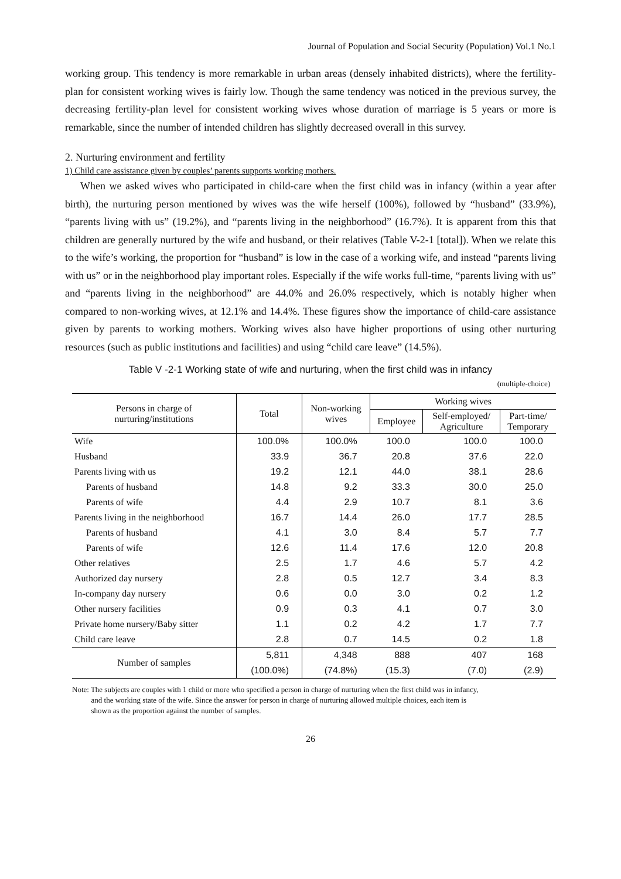Journal of Population and Social Security (Population) Vol.1 No.1
working group. This tendency is more remarkable in urban areas (densely inhabited districts), where the fertility-plan for consistent working wives is fairly low. Though the same tendency was noticed in the previous survey, the decreasing fertility-plan level for consistent working wives whose duration of marriage is 5 years or more is remarkable, since the number of intended children has slightly decreased overall in this survey.
2. Nurturing environment and fertility
1) Child care assistance given by couples’ parents supports working mothers.
When we asked wives who participated in child-care when the first child was in infancy (within a year after birth), the nurturing person mentioned by wives was the wife herself (100%), followed by “husband” (33.9%), “parents living with us” (19.2%), and “parents living in the neighborhood” (16.7%). It is apparent from this that children are generally nurtured by the wife and husband, or their relatives (Table V-2-1 [total]). When we relate this to the wife’s working, the proportion for “husband” is low in the case of a working wife, and instead “parents living with us” or in the neighborhood play important roles. Especially if the wife works full-time, “parents living with us” and “parents living in the neighborhood” are 44.0% and 26.0% respectively, which is notably higher when compared to non-working wives, at 12.1% and 14.4%. These figures show the importance of child-care assistance given by parents to working mothers. Working wives also have higher proportions of using other nurturing resources (such as public institutions and facilities) and using “child care leave” (14.5%).
Table V -2-1 Working state of wife and nurturing, when the first child was in infancy
(multiple-choice)
| Persons in charge of nurturing/institutions | Total | Non-working wives | Working wives | | |
| --- | --- | --- | --- | --- | --- |
| | | | Employee | Self-employed/ Agriculture | Part-time/ Temporary |
| Wife | 100.0% | 100.0% | 100.0 | 100.0 | 100.0 |
| Husband | 33.9 | 36.7 | 20.8 | 37.6 | 22.0 |
| Parents living with us | 19.2 | 12.1 | 44.0 | 38.1 | 28.6 |
| Parents of husband | 14.8 | 9.2 | 33.3 | 30.0 | 25.0 |
| Parents of wife | 4.4 | 2.9 | 10.7 | 8.1 | 3.6 |
| Parents living in the neighborhood | 16.7 | 14.4 | 26.0 | 17.7 | 28.5 |
| Parents of husband | 4.1 | 3.0 | 8.4 | 5.7 | 7.7 |
| Parents of wife | 12.6 | 11.4 | 17.6 | 12.0 | 20.8 |
| Other relatives | 2.5 | 1.7 | 4.6 | 5.7 | 4.2 |
| Authorized day nursery | 2.8 | 0.5 | 12.7 | 3.4 | 8.3 |
| In-company day nursery | 0.6 | 0.0 | 3.0 | 0.2 | 1.2 |
| Other nursery facilities | 0.9 | 0.3 | 4.1 | 0.7 | 3.0 |
| Private home nursery/Baby sitter | 1.1 | 0.2 | 4.2 | 1.7 | 7.7 |
| Child care leave | 2.8 | 0.7 | 14.5 | 0.2 | 1.8 |
| Number of samples | 5,811 | 4,348 | 888 | 407 | 168 |
| | (100.0%) | (74.8%) | (15.3) | (7.0) | (2.9) |
Note: The subjects are couples with 1 child or more who specified a person in charge of nurturing when the first child was in infancy,
and the working state of the wife. Since the answer for person in charge of nurturing allowed multiple choices, each item is
shown as the proportion against the number of samples.
26